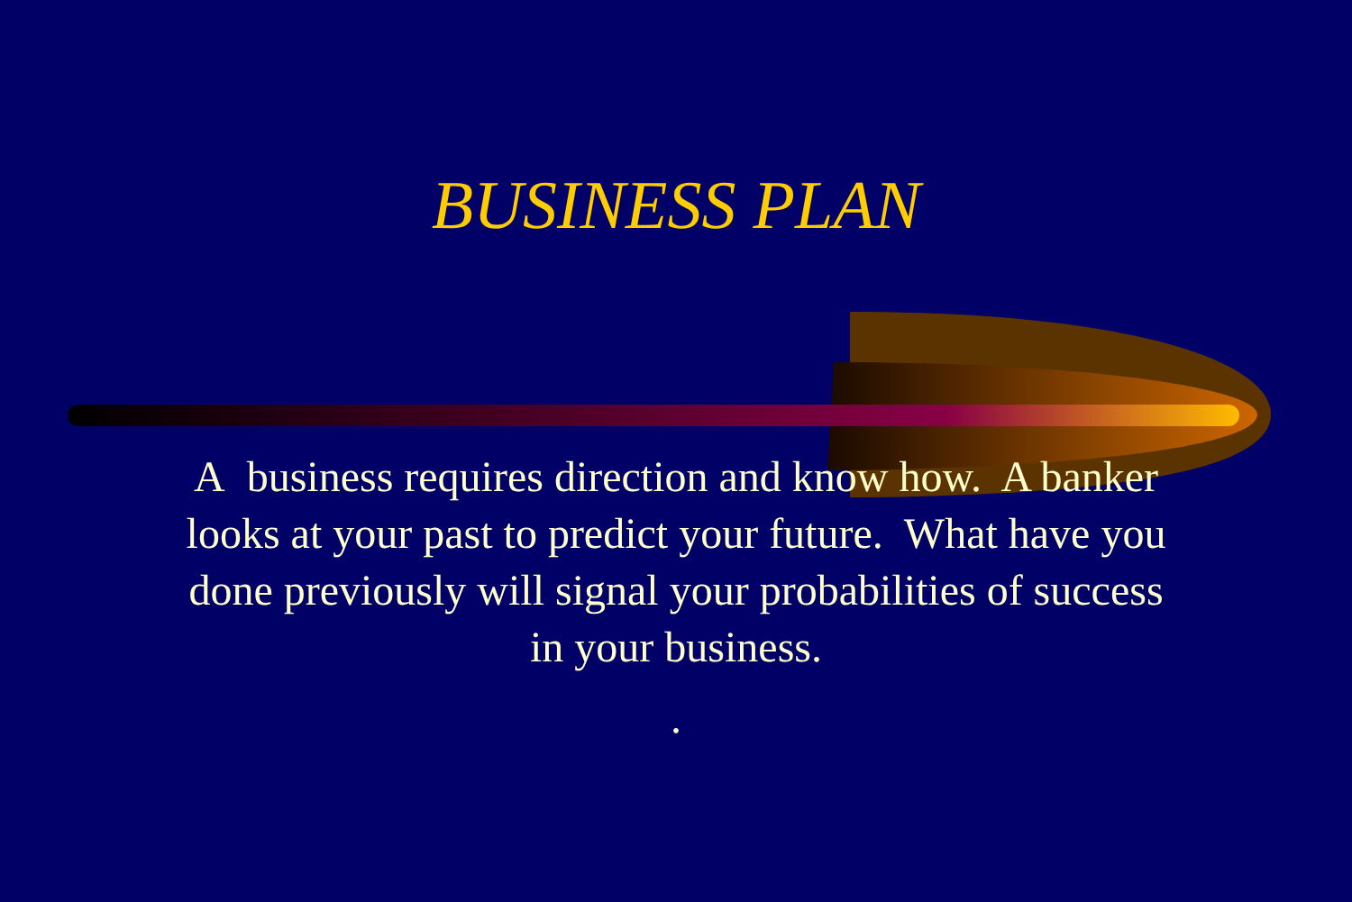BUSINESS PLAN
A business requires direction and know how. A banker looks at your past to predict your future. What have you done previously will signal your probabilities of success in your business.
.